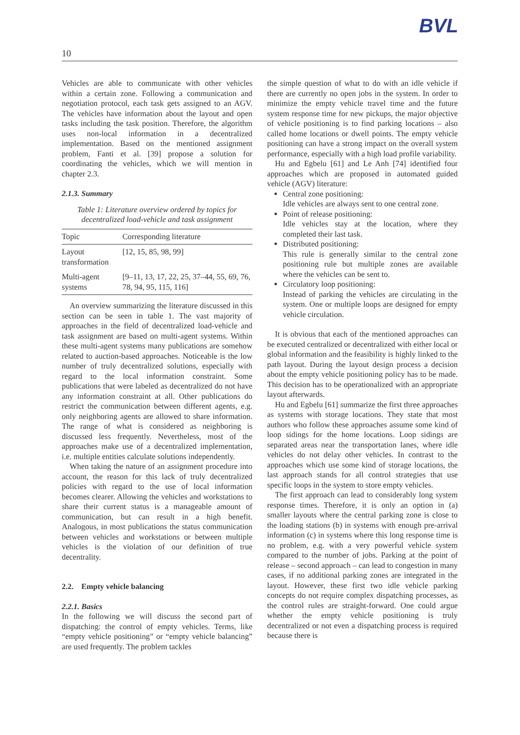BVL
10
Vehicles are able to communicate with other vehicles within a certain zone. Following a communication and negotiation protocol, each task gets assigned to an AGV. The vehicles have information about the layout and open tasks including the task position. Therefore, the algorithm uses non-local information in a decentralized implementation. Based on the mentioned assignment problem, Fanti et al. [39] propose a solution for coordinating the vehicles, which we will mention in chapter 2.3.
2.1.3. Summary
Table 1: Literature overview ordered by topics for decentralized load-vehicle and task assignment
| Topic | Corresponding literature |
| --- | --- |
| Layout transformation | [12, 15, 85, 98, 99] |
| Multi-agent systems | [9–11, 13, 17, 22, 25, 37–44, 55, 69, 76, 78, 94, 95, 115, 116] |
An overview summarizing the literature discussed in this section can be seen in table 1. The vast majority of approaches in the field of decentralized load-vehicle and task assignment are based on multi-agent systems. Within these multi-agent systems many publications are somehow related to auction-based approaches. Noticeable is the low number of truly decentralized solutions, especially with regard to the local information constraint. Some publications that were labeled as decentralized do not have any information constraint at all. Other publications do restrict the communication between different agents, e.g. only neighboring agents are allowed to share information. The range of what is considered as neighboring is discussed less frequently. Nevertheless, most of the approaches make use of a decentralized implementation, i.e. multiple entities calculate solutions independently.
When taking the nature of an assignment procedure into account, the reason for this lack of truly decentralized policies with regard to the use of local information becomes clearer. Allowing the vehicles and workstations to share their current status is a manageable amount of communication, but can result in a high benefit. Analogous, in most publications the status communication between vehicles and workstations or between multiple vehicles is the violation of our definition of true decentrality.
2.2. Empty vehicle balancing
2.2.1. Basics
In the following we will discuss the second part of dispatching: the control of empty vehicles. Terms, like “empty vehicle positioning” or “empty vehicle balancing” are used frequently. The problem tackles
the simple question of what to do with an idle vehicle if there are currently no open jobs in the system. In order to minimize the empty vehicle travel time and the future system response time for new pickups, the major objective of vehicle positioning is to find parking locations – also called home locations or dwell points. The empty vehicle positioning can have a strong impact on the overall system performance, especially with a high load profile variability.
Hu and Egbelu [61] and Le Anh [74] identified four approaches which are proposed in automated guided vehicle (AGV) literature:
Central zone positioning:
Idle vehicles are always sent to one central zone.
Point of release positioning:
Idle vehicles stay at the location, where they completed their last task.
Distributed positioning:
This rule is generally similar to the central zone positioning rule but multiple zones are available where the vehicles can be sent to.
Circulatory loop positioning:
Instead of parking the vehicles are circulating in the system. One or multiple loops are designed for empty vehicle circulation.
It is obvious that each of the mentioned approaches can be executed centralized or decentralized with either local or global information and the feasibility is highly linked to the path layout. During the layout design process a decision about the empty vehicle positioning policy has to be made. This decision has to be operationalized with an appropriate layout afterwards.
Hu and Egbelu [61] summarize the first three approaches as systems with storage locations. They state that most authors who follow these approaches assume some kind of loop sidings for the home locations. Loop sidings are separated areas near the transportation lanes, where idle vehicles do not delay other vehicles. In contrast to the approaches which use some kind of storage locations, the last approach stands for all control strategies that use specific loops in the system to store empty vehicles.
The first approach can lead to considerably long system response times. Therefore, it is only an option in (a) smaller layouts where the central parking zone is close to the loading stations (b) in systems with enough pre-arrival information (c) in systems where this long response time is no problem, e.g. with a very powerful vehicle system compared to the number of jobs. Parking at the point of release – second approach – can lead to congestion in many cases, if no additional parking zones are integrated in the layout. However, these first two idle vehicle parking concepts do not require complex dispatching processes, as the control rules are straight-forward. One could argue whether the empty vehicle positioning is truly decentralized or not even a dispatching process is required because there is